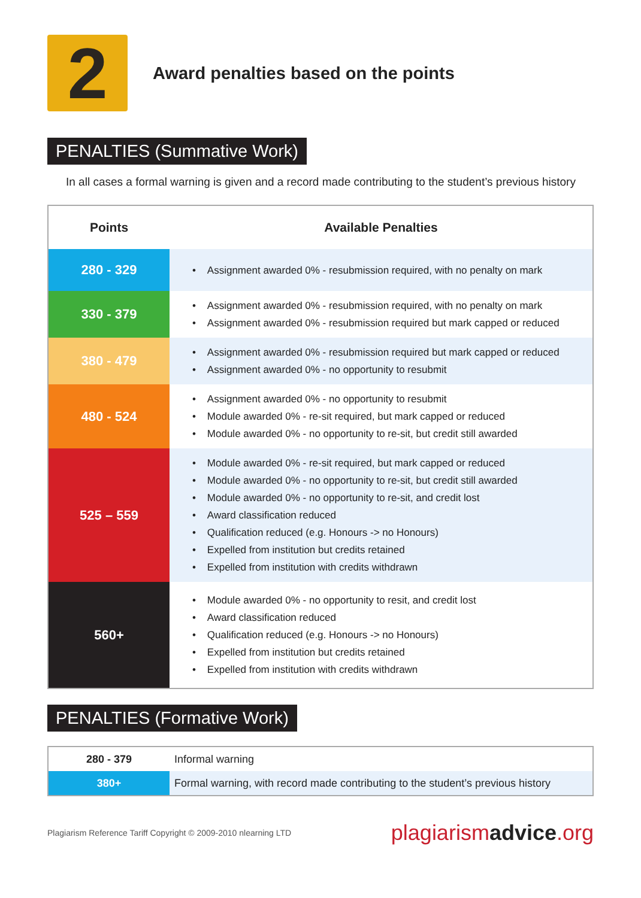2
Award penalties based on the points
PENALTIES (Summative Work)
In all cases a formal warning is given and a record made contributing to the student’s previous history
| Points | Available Penalties |
| --- | --- |
| 280 - 329 | • Assignment awarded 0% - resubmission required, with no penalty on mark |
| 330 - 379 | • Assignment awarded 0% - resubmission required, with no penalty on mark • Assignment awarded 0% - resubmission required but mark capped or reduced |
| 380 - 479 | • Assignment awarded 0% - resubmission required but mark capped or reduced • Assignment awarded 0% - no opportunity to resubmit |
| 480 - 524 | • Assignment awarded 0% - no opportunity to resubmit • Module awarded 0% - re-sit required, but mark capped or reduced • Module awarded 0% - no opportunity to re-sit, but credit still awarded |
| 525 – 559 | • Module awarded 0% - re-sit required, but mark capped or reduced • Module awarded 0% - no opportunity to re-sit, but credit still awarded • Module awarded 0% - no opportunity to re-sit, and credit lost • Award classification reduced • Qualification reduced (e.g. Honours -> no Honours) • Expelled from institution but credits retained • Expelled from institution with credits withdrawn |
| 560+ | • Module awarded 0% - no opportunity to resit, and credit lost • Award classification reduced • Qualification reduced (e.g. Honours -> no Honours) • Expelled from institution but credits retained • Expelled from institution with credits withdrawn |
PENALTIES (Formative Work)
| 280 - 379 | Informal warning |
| 380+ | Formal warning, with record made contributing to the student’s previous history |
Plagiarism Reference Tariff Copyright © 2009-2010 nlearning LTD plagiarismadvice.org